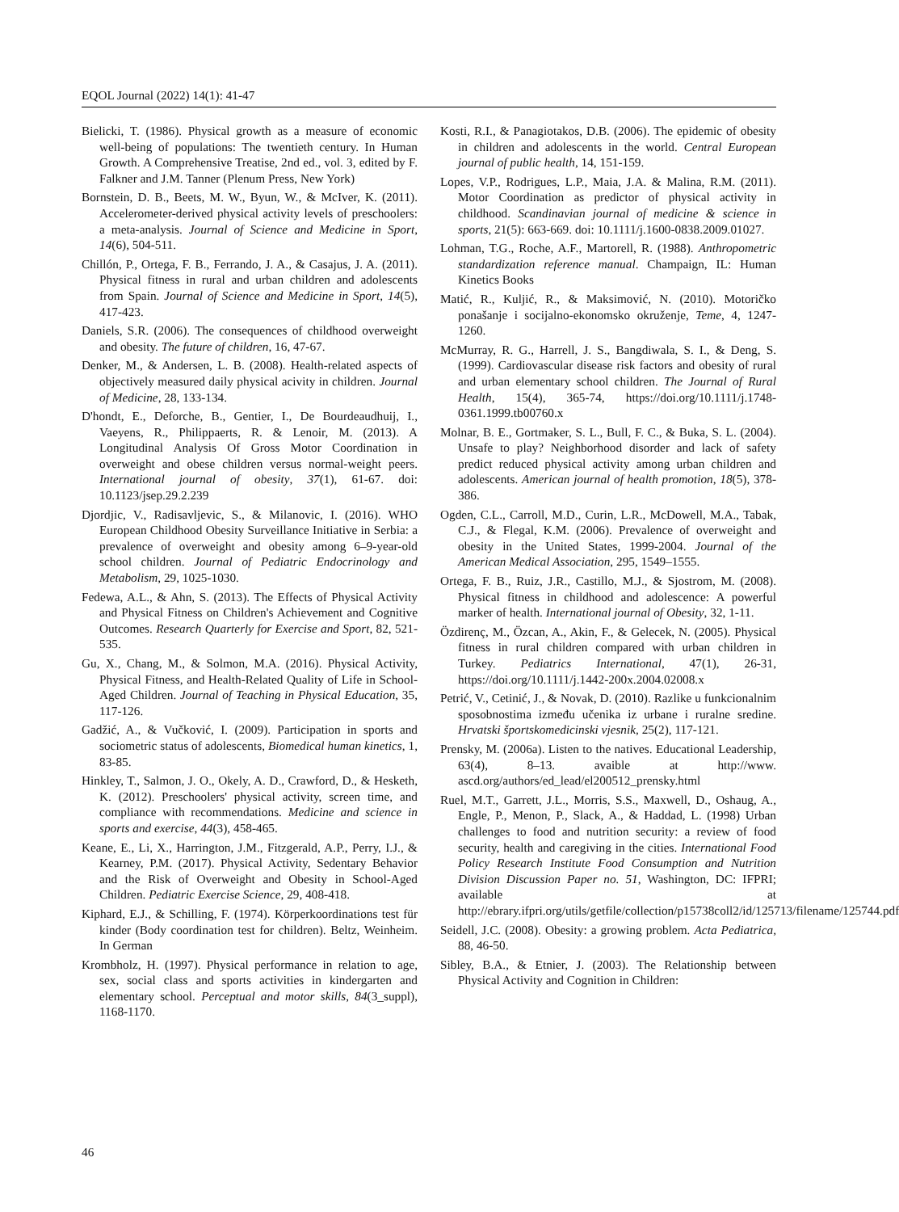EQOL Journal (2022) 14(1): 41-47
Bielicki, T. (1986). Physical growth as a measure of economic well-being of populations: The twentieth century. In Human Growth. A Comprehensive Treatise, 2nd ed., vol. 3, edited by F. Falkner and J.M. Tanner (Plenum Press, New York)
Bornstein, D. B., Beets, M. W., Byun, W., & McIver, K. (2011). Accelerometer-derived physical activity levels of preschoolers: a meta-analysis. Journal of Science and Medicine in Sport, 14(6), 504-511.
Chillón, P., Ortega, F. B., Ferrando, J. A., & Casajus, J. A. (2011). Physical fitness in rural and urban children and adolescents from Spain. Journal of Science and Medicine in Sport, 14(5), 417-423.
Daniels, S.R. (2006). The consequences of childhood overweight and obesity. The future of children, 16, 47-67.
Denker, M., & Andersen, L. B. (2008). Health-related aspects of objectively measured daily physical acivity in children. Journal of Medicine, 28, 133-134.
D'hondt, E., Deforche, B., Gentier, I., De Bourdeaudhuij, I., Vaeyens, R., Philippaerts, R. & Lenoir, M. (2013). A Longitudinal Analysis Of Gross Motor Coordination in overweight and obese children versus normal-weight peers. International journal of obesity, 37(1), 61-67. doi: 10.1123/jsep.29.2.239
Djordjic, V., Radisavljevic, S., & Milanovic, I. (2016). WHO European Childhood Obesity Surveillance Initiative in Serbia: a prevalence of overweight and obesity among 6–9-year-old school children. Journal of Pediatric Endocrinology and Metabolism, 29, 1025-1030.
Fedewa, A.L., & Ahn, S. (2013). The Effects of Physical Activity and Physical Fitness on Children's Achievement and Cognitive Outcomes. Research Quarterly for Exercise and Sport, 82, 521-535.
Gu, X., Chang, M., & Solmon, M.A. (2016). Physical Activity, Physical Fitness, and Health-Related Quality of Life in School-Aged Children. Journal of Teaching in Physical Education, 35, 117-126.
Gadžić, A., & Vučković, I. (2009). Participation in sports and sociometric status of adolescents, Biomedical human kinetics, 1, 83-85.
Hinkley, T., Salmon, J. O., Okely, A. D., Crawford, D., & Hesketh, K. (2012). Preschoolers' physical activity, screen time, and compliance with recommendations. Medicine and science in sports and exercise, 44(3), 458-465.
Keane, E., Li, X., Harrington, J.M., Fitzgerald, A.P., Perry, I.J., & Kearney, P.M. (2017). Physical Activity, Sedentary Behavior and the Risk of Overweight and Obesity in School-Aged Children. Pediatric Exercise Science, 29, 408-418.
Kiphard, E.J., & Schilling, F. (1974). Körperkoordinations test für kinder (Body coordination test for children). Beltz, Weinheim. In German
Krombholz, H. (1997). Physical performance in relation to age, sex, social class and sports activities in kindergarten and elementary school. Perceptual and motor skills, 84(3_suppl), 1168-1170.
Kosti, R.I., & Panagiotakos, D.B. (2006). The epidemic of obesity in children and adolescents in the world. Central European journal of public health, 14, 151-159.
Lopes, V.P., Rodrigues, L.P., Maia, J.A. & Malina, R.M. (2011). Motor Coordination as predictor of physical activity in childhood. Scandinavian journal of medicine & science in sports, 21(5): 663-669. doi: 10.1111/j.1600-0838.2009.01027.
Lohman, T.G., Roche, A.F., Martorell, R. (1988). Anthropometric standardization reference manual. Champaign, IL: Human Kinetics Books
Matić, R., Kuljić, R., & Maksimović, N. (2010). Motoričko ponašanje i socijalno-ekonomsko okruženje, Teme, 4, 1247-1260.
McMurray, R. G., Harrell, J. S., Bangdiwala, S. I., & Deng, S. (1999). Cardiovascular disease risk factors and obesity of rural and urban elementary school children. The Journal of Rural Health, 15(4), 365-74, https://doi.org/10.1111/j.1748-0361.1999.tb00760.x
Molnar, B. E., Gortmaker, S. L., Bull, F. C., & Buka, S. L. (2004). Unsafe to play? Neighborhood disorder and lack of safety predict reduced physical activity among urban children and adolescents. American journal of health promotion, 18(5), 378-386.
Ogden, C.L., Carroll, M.D., Curin, L.R., McDowell, M.A., Tabak, C.J., & Flegal, K.M. (2006). Prevalence of overweight and obesity in the United States, 1999-2004. Journal of the American Medical Association, 295, 1549–1555.
Ortega, F. B., Ruiz, J.R., Castillo, M.J., & Sjostrom, M. (2008). Physical fitness in childhood and adolescence: A powerful marker of health. International journal of Obesity, 32, 1-11.
Özdirenç, M., Özcan, A., Akin, F., & Gelecek, N. (2005). Physical fitness in rural children compared with urban children in Turkey. Pediatrics International, 47(1), 26-31, https://doi.org/10.1111/j.1442-200x.2004.02008.x
Petrić, V., Cetinić, J., & Novak, D. (2010). Razlike u funkcionalnim sposobnostima između učenika iz urbane i ruralne sredine. Hrvatski športskomedicinski vjesnik, 25(2), 117-121.
Prensky, M. (2006a). Listen to the natives. Educational Leadership, 63(4), 8–13. avaible at http://www. ascd.org/authors/ed_lead/el200512_prensky.html
Ruel, M.T., Garrett, J.L., Morris, S.S., Maxwell, D., Oshaug, A., Engle, P., Menon, P., Slack, A., & Haddad, L. (1998) Urban challenges to food and nutrition security: a review of food security, health and caregiving in the cities. International Food Policy Research Institute Food Consumption and Nutrition Division Discussion Paper no. 51, Washington, DC: IFPRI; available at http://ebrary.ifpri.org/utils/getfile/collection/p15738coll2/id/125713/filename/125744.pdf
Seidell, J.C. (2008). Obesity: a growing problem. Acta Pediatrica, 88, 46-50.
Sibley, B.A., & Etnier, J. (2003). The Relationship between Physical Activity and Cognition in Children:
46